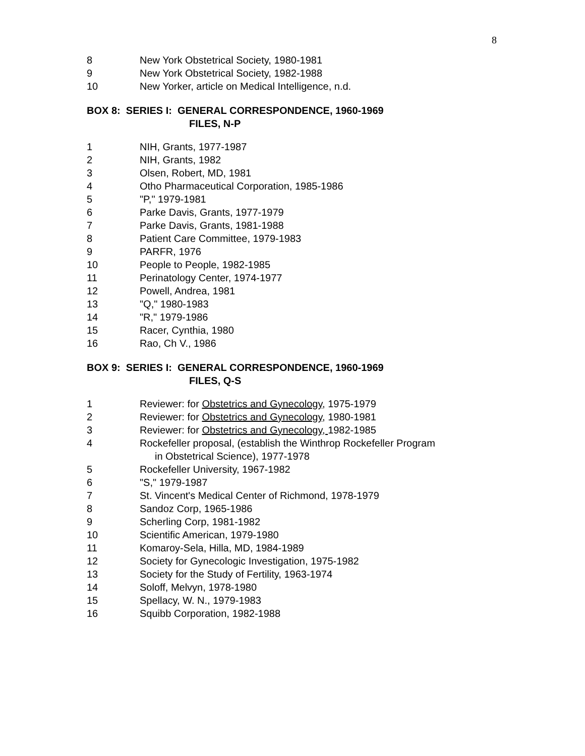8
8 New York Obstetrical Society, 1980-1981
9 New York Obstetrical Society, 1982-1988
10 New Yorker, article on Medical Intelligence, n.d.
BOX 8: SERIES I: GENERAL CORRESPONDENCE, 1960-1969
FILES, N-P
1 NIH, Grants, 1977-1987
2 NIH, Grants, 1982
3 Olsen, Robert, MD, 1981
4 Otho Pharmaceutical Corporation, 1985-1986
5 "P," 1979-1981
6 Parke Davis, Grants, 1977-1979
7 Parke Davis, Grants, 1981-1988
8 Patient Care Committee, 1979-1983
9 PARFR, 1976
10 People to People, 1982-1985
11 Perinatology Center, 1974-1977
12 Powell, Andrea, 1981
13 "Q," 1980-1983
14 "R," 1979-1986
15 Racer, Cynthia, 1980
16 Rao, Ch V., 1986
BOX 9: SERIES I: GENERAL CORRESPONDENCE, 1960-1969
FILES, Q-S
1 Reviewer: for Obstetrics and Gynecology, 1975-1979
2 Reviewer: for Obstetrics and Gynecology, 1980-1981
3 Reviewer: for Obstetrics and Gynecology, 1982-1985
4 Rockefeller proposal, (establish the Winthrop Rockefeller Program
in Obstetrical Science), 1977-1978
5 Rockefeller University, 1967-1982
6 "S," 1979-1987
7 St. Vincent's Medical Center of Richmond, 1978-1979
8 Sandoz Corp, 1965-1986
9 Scherling Corp, 1981-1982
10 Scientific American, 1979-1980
11 Komaroy-Sela, Hilla, MD, 1984-1989
12 Society for Gynecologic Investigation, 1975-1982
13 Society for the Study of Fertility, 1963-1974
14 Soloff, Melvyn, 1978-1980
15 Spellacy, W. N., 1979-1983
16 Squibb Corporation, 1982-1988